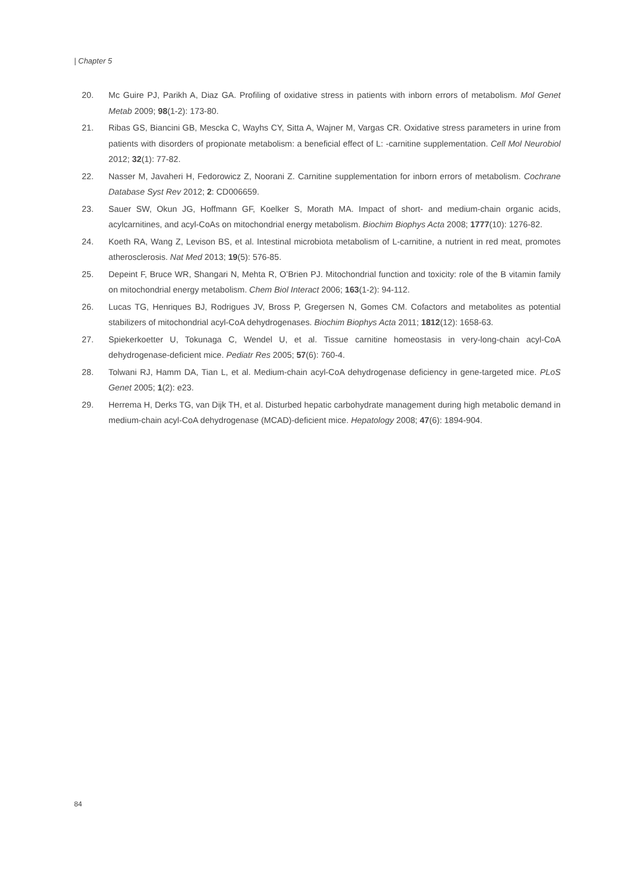| Chapter 5
20. Mc Guire PJ, Parikh A, Diaz GA. Profiling of oxidative stress in patients with inborn errors of metabolism. Mol Genet Metab 2009; 98(1-2): 173-80.
21. Ribas GS, Biancini GB, Mescka C, Wayhs CY, Sitta A, Wajner M, Vargas CR. Oxidative stress parameters in urine from patients with disorders of propionate metabolism: a beneficial effect of L: -carnitine supplementation. Cell Mol Neurobiol 2012; 32(1): 77-82.
22. Nasser M, Javaheri H, Fedorowicz Z, Noorani Z. Carnitine supplementation for inborn errors of metabolism. Cochrane Database Syst Rev 2012; 2: CD006659.
23. Sauer SW, Okun JG, Hoffmann GF, Koelker S, Morath MA. Impact of short- and medium-chain organic acids, acylcarnitines, and acyl-CoAs on mitochondrial energy metabolism. Biochim Biophys Acta 2008; 1777(10): 1276-82.
24. Koeth RA, Wang Z, Levison BS, et al. Intestinal microbiota metabolism of L-carnitine, a nutrient in red meat, promotes atherosclerosis. Nat Med 2013; 19(5): 576-85.
25. Depeint F, Bruce WR, Shangari N, Mehta R, O’Brien PJ. Mitochondrial function and toxicity: role of the B vitamin family on mitochondrial energy metabolism. Chem Biol Interact 2006; 163(1-2): 94-112.
26. Lucas TG, Henriques BJ, Rodrigues JV, Bross P, Gregersen N, Gomes CM. Cofactors and metabolites as potential stabilizers of mitochondrial acyl-CoA dehydrogenases. Biochim Biophys Acta 2011; 1812(12): 1658-63.
27. Spiekerkoetter U, Tokunaga C, Wendel U, et al. Tissue carnitine homeostasis in very-long-chain acyl-CoA dehydrogenase-deficient mice. Pediatr Res 2005; 57(6): 760-4.
28. Tolwani RJ, Hamm DA, Tian L, et al. Medium-chain acyl-CoA dehydrogenase deficiency in gene-targeted mice. PLoS Genet 2005; 1(2): e23.
29. Herrema H, Derks TG, van Dijk TH, et al. Disturbed hepatic carbohydrate management during high metabolic demand in medium-chain acyl-CoA dehydrogenase (MCAD)-deficient mice. Hepatology 2008; 47(6): 1894-904.
84